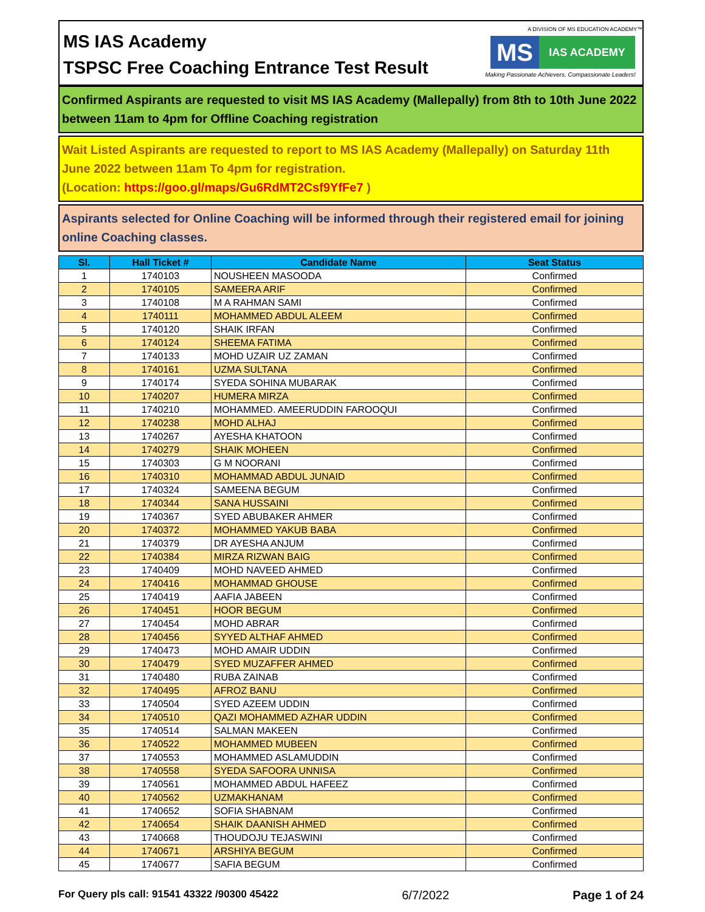MS IAS Academy
TSPSC Free Coaching Entrance Test Result
A DIVISION OF MS EDUCATION ACADEMY™
MS
IAS ACADEMY
Making Passionate Achievers, Compassionate Leaders!
Confirmed Aspirants are requested to visit MS IAS Academy (Mallepally) from 8th to 10th June 2022 between 11am to 4pm for Offline Coaching registration
Wait Listed Aspirants are requested to report to MS IAS Academy (Mallepally) on Saturday 11th June 2022 between 11am To 4pm for registration.
(Location: https://goo.gl/maps/Gu6RdMT2Csf9YfFe7 )
Aspirants selected for Online Coaching will be informed through their registered email for joining online Coaching classes.
| Sl. | Hall Ticket # | Candidate Name | Seat Status |
| --- | --- | --- | --- |
| 1 | 1740103 | NOUSHEEN MASOODA | Confirmed |
| 2 | 1740105 | SAMEERA ARIF | Confirmed |
| 3 | 1740108 | M A RAHMAN SAMI | Confirmed |
| 4 | 1740111 | MOHAMMED ABDUL ALEEM | Confirmed |
| 5 | 1740120 | SHAIK IRFAN | Confirmed |
| 6 | 1740124 | SHEEMA FATIMA | Confirmed |
| 7 | 1740133 | MOHD UZAIR UZ ZAMAN | Confirmed |
| 8 | 1740161 | UZMA SULTANA | Confirmed |
| 9 | 1740174 | SYEDA SOHINA MUBARAK | Confirmed |
| 10 | 1740207 | HUMERA MIRZA | Confirmed |
| 11 | 1740210 | MOHAMMED. AMEERUDDIN FAROOQUI | Confirmed |
| 12 | 1740238 | MOHD ALHAJ | Confirmed |
| 13 | 1740267 | AYESHA KHATOON | Confirmed |
| 14 | 1740279 | SHAIK MOHEEN | Confirmed |
| 15 | 1740303 | G M NOORANI | Confirmed |
| 16 | 1740310 | MOHAMMAD ABDUL JUNAID | Confirmed |
| 17 | 1740324 | SAMEENA BEGUM | Confirmed |
| 18 | 1740344 | SANA HUSSAINI | Confirmed |
| 19 | 1740367 | SYED ABUBAKER AHMER | Confirmed |
| 20 | 1740372 | MOHAMMED YAKUB BABA | Confirmed |
| 21 | 1740379 | DR AYESHA ANJUM | Confirmed |
| 22 | 1740384 | MIRZA RIZWAN BAIG | Confirmed |
| 23 | 1740409 | MOHD NAVEED AHMED | Confirmed |
| 24 | 1740416 | MOHAMMAD GHOUSE | Confirmed |
| 25 | 1740419 | AAFIA JABEEN | Confirmed |
| 26 | 1740451 | HOOR BEGUM | Confirmed |
| 27 | 1740454 | MOHD ABRAR | Confirmed |
| 28 | 1740456 | SYYED ALTHAF AHMED | Confirmed |
| 29 | 1740473 | MOHD AMAIR UDDIN | Confirmed |
| 30 | 1740479 | SYED MUZAFFER AHMED | Confirmed |
| 31 | 1740480 | RUBA ZAINAB | Confirmed |
| 32 | 1740495 | AFROZ BANU | Confirmed |
| 33 | 1740504 | SYED AZEEM UDDIN | Confirmed |
| 34 | 1740510 | QAZI MOHAMMED AZHAR UDDIN | Confirmed |
| 35 | 1740514 | SALMAN MAKEEN | Confirmed |
| 36 | 1740522 | MOHAMMED MUBEEN | Confirmed |
| 37 | 1740553 | MOHAMMED ASLAMUDDIN | Confirmed |
| 38 | 1740558 | SYEDA SAFOORA UNNISA | Confirmed |
| 39 | 1740561 | MOHAMMED ABDUL HAFEEZ | Confirmed |
| 40 | 1740562 | UZMAKHANAM | Confirmed |
| 41 | 1740652 | SOFIA SHABNAM | Confirmed |
| 42 | 1740654 | SHAIK DAANISH AHMED | Confirmed |
| 43 | 1740668 | THOUDOJU TEJASWINI | Confirmed |
| 44 | 1740671 | ARSHIYA BEGUM | Confirmed |
| 45 | 1740677 | SAFIA BEGUM | Confirmed |
For Query pls call: 91541 43322 /90300 45422 6/7/2022 Page 1 of 24